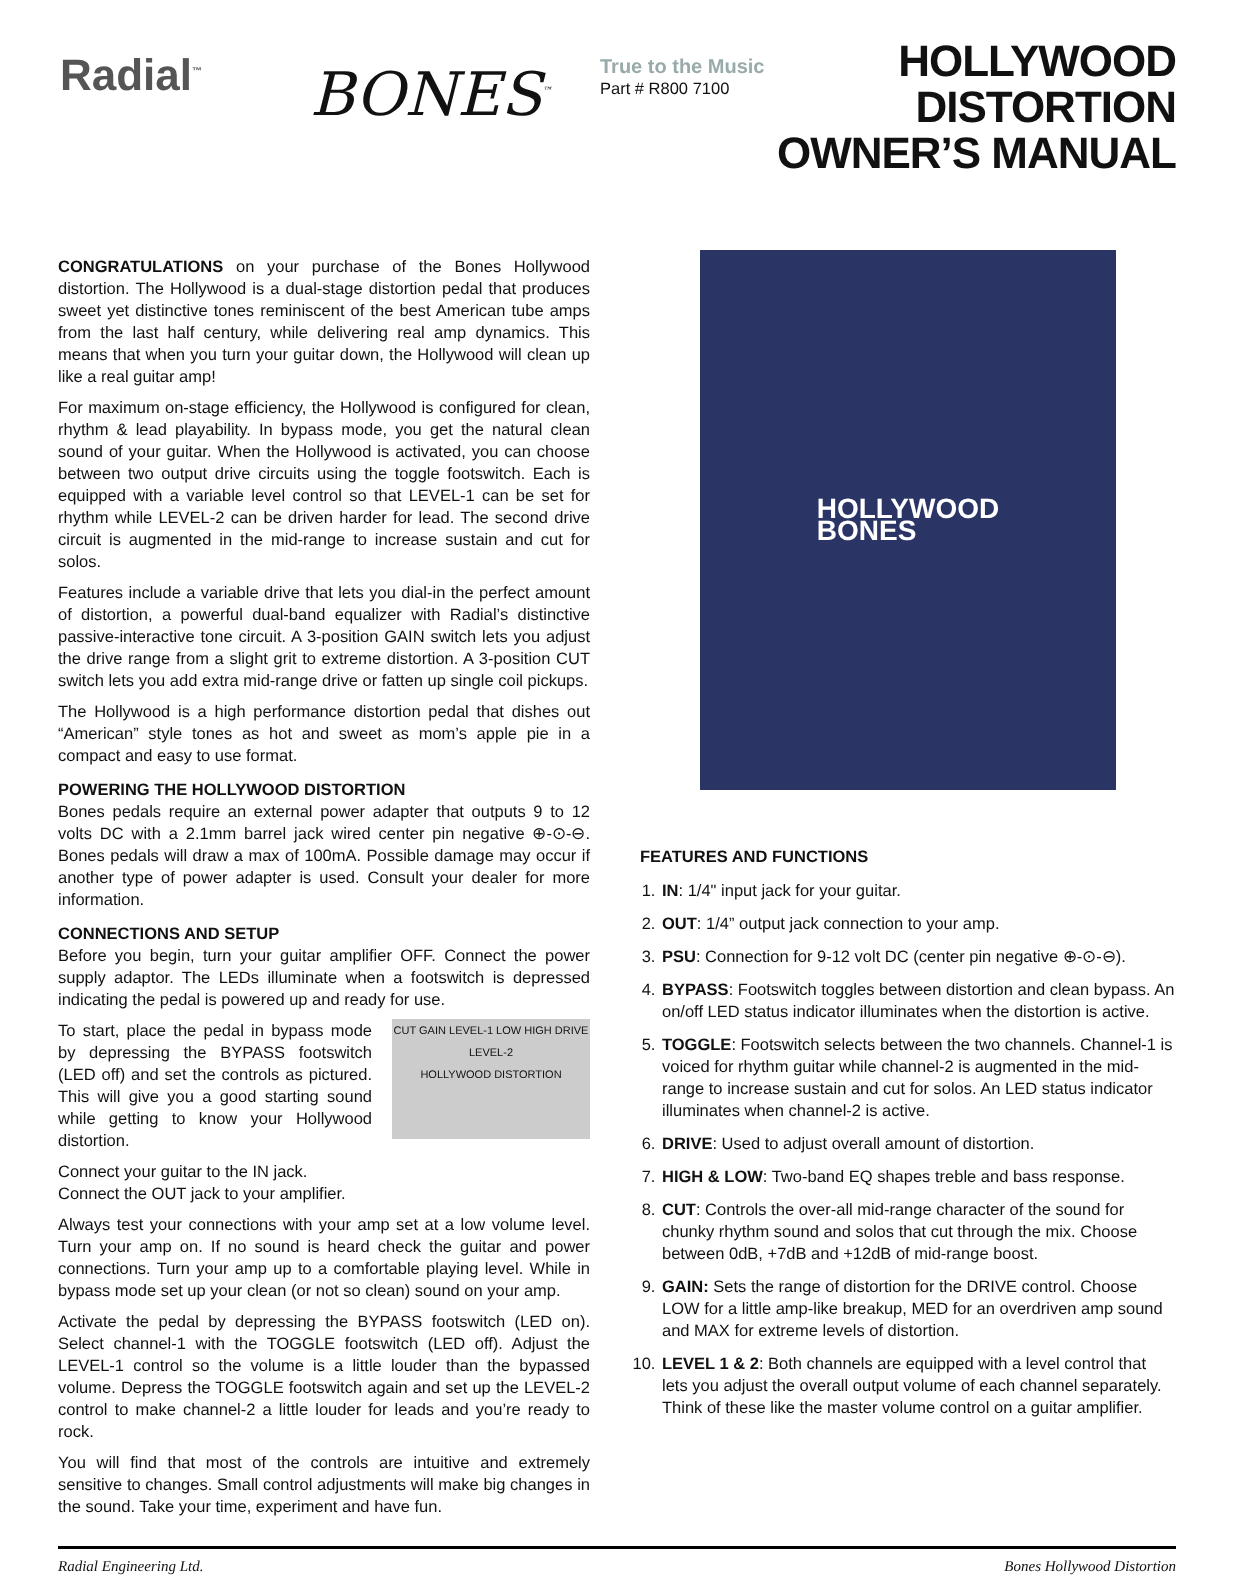Radial<sup>™</sup>
BONES<sup>™</sup>
True to the Music
Part # R800 7100
HOLLYWOOD DISTORTION
OWNER’S MANUAL
CONGRATULATIONS on your purchase of the Bones Hollywood distortion. The Hollywood is a dual-stage distortion pedal that produces sweet yet distinctive tones reminiscent of the best American tube amps from the last half century, while delivering real amp dynamics. This means that when you turn your guitar down, the Hollywood will clean up like a real guitar amp!
For maximum on-stage efficiency, the Hollywood is configured for clean, rhythm & lead playability. In bypass mode, you get the natural clean sound of your guitar. When the Hollywood is activated, you can choose between two output drive circuits using the toggle footswitch. Each is equipped with a variable level control so that LEVEL-1 can be set for rhythm while LEVEL-2 can be driven harder for lead. The second drive circuit is augmented in the mid-range to increase sustain and cut for solos.
Features include a variable drive that lets you dial-in the perfect amount of distortion, a powerful dual-band equalizer with Radial’s distinctive passive-interactive tone circuit. A 3-position GAIN switch lets you adjust the drive range from a slight grit to extreme distortion. A 3-position CUT switch lets you add extra mid-range drive or fatten up single coil pickups.
The Hollywood is a high performance distortion pedal that dishes out “American” style tones as hot and sweet as mom’s apple pie in a compact and easy to use format.
POWERING THE HOLLYWOOD DISTORTION
Bones pedals require an external power adapter that outputs 9 to 12 volts DC with a 2.1mm barrel jack wired center pin negative ⊕-⊙-⊖. Bones pedals will draw a max of 100mA. Possible damage may occur if another type of power adapter is used. Consult your dealer for more information.
CONNECTIONS AND SETUP
Before you begin, turn your guitar amplifier OFF. Connect the power supply adaptor. The LEDs illuminate when a footswitch is depressed indicating the pedal is powered up and ready for use.
CUT GAIN LEVEL-1 LOW HIGH DRIVE LEVEL-2
HOLLYWOOD DISTORTION
To start, place the pedal in bypass mode by depressing the BYPASS footswitch (LED off) and set the controls as pictured. This will give you a good starting sound while getting to know your Hollywood distortion.
Connect your guitar to the IN jack.
Connect the OUT jack to your amplifier.
Always test your connections with your amp set at a low volume level. Turn your amp on. If no sound is heard check the guitar and power connections. Turn your amp up to a comfortable playing level. While in bypass mode set up your clean (or not so clean) sound on your amp.
Activate the pedal by depressing the BYPASS footswitch (LED on). Select channel-1 with the TOGGLE footswitch (LED off). Adjust the LEVEL-1 control so the volume is a little louder than the bypassed volume. Depress the TOGGLE footswitch again and set up the LEVEL-2 control to make channel-2 a little louder for leads and you’re ready to rock.
You will find that most of the controls are intuitive and extremely sensitive to changes. Small control adjustments will make big changes in the sound. Take your time, experiment and have fun.
HOLLYWOOD
BONES
FEATURES AND FUNCTIONS
1. IN: 1/4" input jack for your guitar.
2. OUT: 1/4” output jack connection to your amp.
3. PSU: Connection for 9-12 volt DC (center pin negative ⊕-⊙-⊖).
4. BYPASS: Footswitch toggles between distortion and clean bypass. An on/off LED status indicator illuminates when the distortion is active.
5. TOGGLE: Footswitch selects between the two channels. Channel-1 is voiced for rhythm guitar while channel-2 is augmented in the mid-range to increase sustain and cut for solos. An LED status indicator illuminates when channel-2 is active.
6. DRIVE: Used to adjust overall amount of distortion.
7. HIGH & LOW: Two-band EQ shapes treble and bass response.
8. CUT: Controls the over-all mid-range character of the sound for chunky rhythm sound and solos that cut through the mix. Choose between 0dB, +7dB and +12dB of mid-range boost.
9. GAIN: Sets the range of distortion for the DRIVE control. Choose LOW for a little amp-like breakup, MED for an overdriven amp sound and MAX for extreme levels of distortion.
10. LEVEL 1 & 2: Both channels are equipped with a level control that lets you adjust the overall output volume of each channel separately. Think of these like the master volume control on a guitar amplifier.
Radial Engineering Ltd. Bones Hollywood Distortion